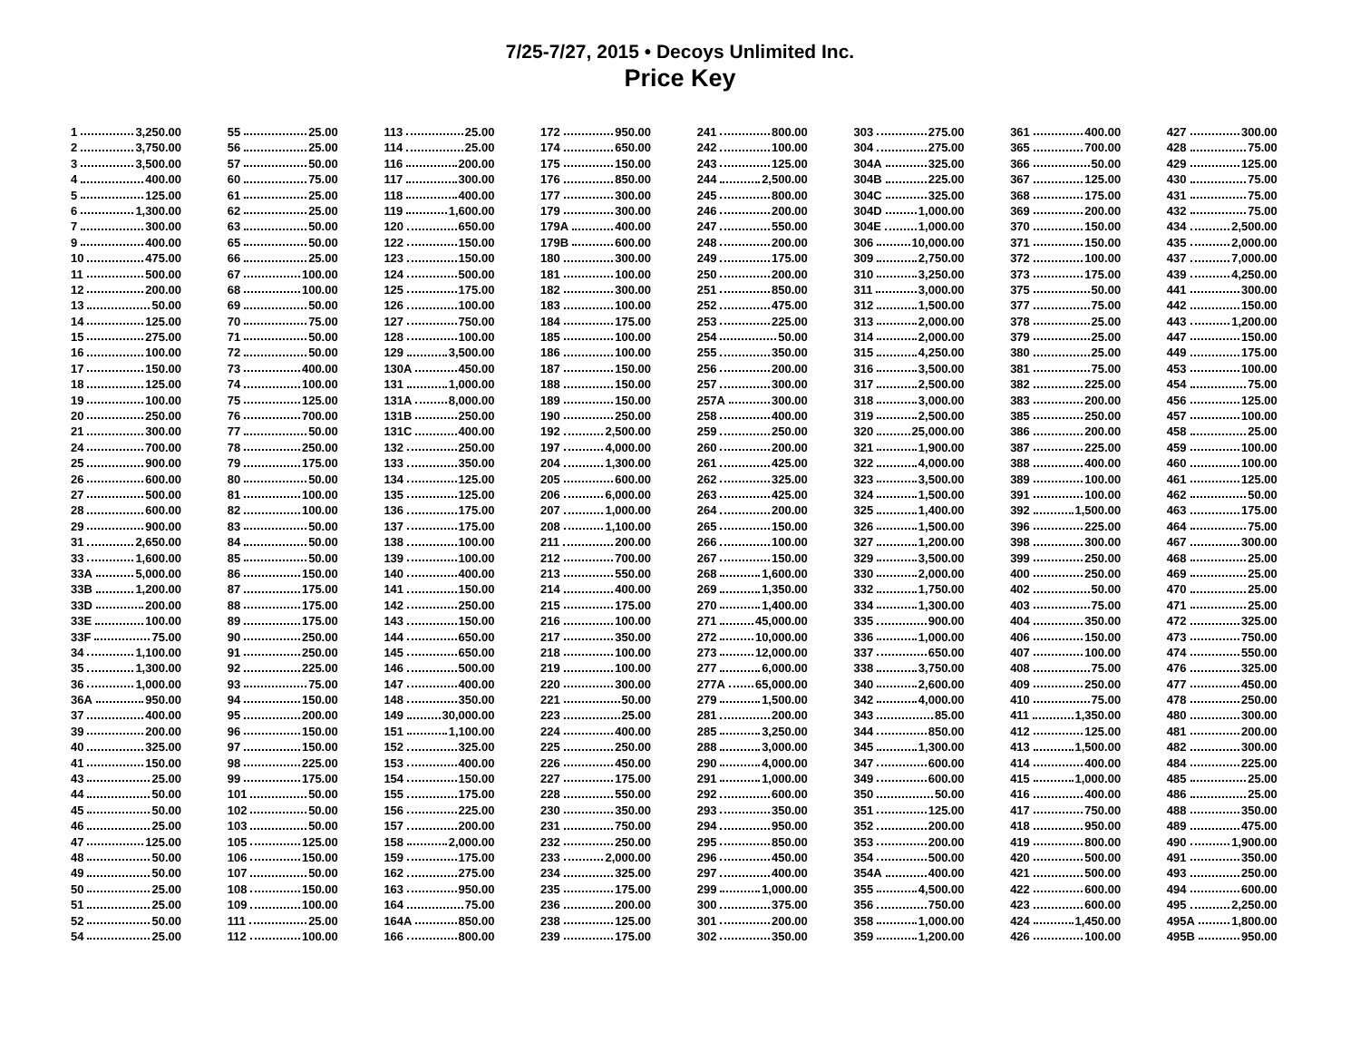7/25-7/27, 2015 • Decoys Unlimited Inc.
Price Key
1 3,250.00
2 3,750.00
3 3,500.00
4 400.00
5 125.00
6 1,300.00
7 300.00
9 400.00
10 475.00
11 500.00
12 200.00
13 50.00
14 125.00
15 275.00
16 100.00
17 150.00
18 125.00
19 100.00
20 250.00
21 300.00
24 700.00
25 900.00
26 600.00
27 500.00
28 600.00
29 900.00
31 2,650.00
33 1,600.00
33A 5,000.00
33B 1,200.00
33D 200.00
33E 100.00
33F 75.00
34 1,100.00
35 1,300.00
36 1,000.00
36A 950.00
37 400.00
39 200.00
40 325.00
41 150.00
43 25.00
44 50.00
45 50.00
46 25.00
47 125.00
48 50.00
49 50.00
50 25.00
51 25.00
52 50.00
54 25.00
55 25.00
56 25.00
57 50.00
60 75.00
61 25.00
62 25.00
63 50.00
65 50.00
66 25.00
67 100.00
68 100.00
69 50.00
70 75.00
71 50.00
72 50.00
73 400.00
74 100.00
75 125.00
76 700.00
77 50.00
78 250.00
79 175.00
80 50.00
81 100.00
82 100.00
83 50.00
84 50.00
85 50.00
86 150.00
87 175.00
88 175.00
89 175.00
90 250.00
91 250.00
92 225.00
93 75.00
94 150.00
95 200.00
96 150.00
97 150.00
98 225.00
99 175.00
101 50.00
102 50.00
103 50.00
105 125.00
106 150.00
107 50.00
108 150.00
109 100.00
111 25.00
112 100.00
113 25.00
114 25.00
116 200.00
117 300.00
118 400.00
119 1,600.00
120 650.00
122 150.00
123 150.00
124 500.00
125 175.00
126 100.00
127 750.00
128 100.00
129 3,500.00
130A 450.00
131 1,000.00
131A 8,000.00
131B 250.00
131C 400.00
132 250.00
133 350.00
134 125.00
135 125.00
136 175.00
137 175.00
138 100.00
139 100.00
140 400.00
141 150.00
142 250.00
143 150.00
144 650.00
145 650.00
146 500.00
147 400.00
148 350.00
149 30,000.00
151 1,100.00
152 325.00
153 400.00
154 150.00
155 175.00
156 225.00
157 200.00
158 2,000.00
159 175.00
162 275.00
163 950.00
164 75.00
164A 850.00
166 800.00
172 950.00
174 650.00
175 150.00
176 850.00
177 300.00
179 300.00
179A 400.00
179B 600.00
180 300.00
181 100.00
182 300.00
183 100.00
184 175.00
185 100.00
186 100.00
187 150.00
188 150.00
189 150.00
190 250.00
192 2,500.00
197 4,000.00
204 1,300.00
205 600.00
206 6,000.00
207 1,000.00
208 1,100.00
211 200.00
212 700.00
213 550.00
214 400.00
215 175.00
216 100.00
217 350.00
218 100.00
219 100.00
220 300.00
221 50.00
223 25.00
224 400.00
225 250.00
226 450.00
227 175.00
228 550.00
230 350.00
231 750.00
232 250.00
233 2,000.00
234 325.00
235 175.00
236 200.00
238 125.00
239 175.00
241 800.00
242 100.00
243 125.00
244 2,500.00
245 800.00
246 200.00
247 550.00
248 200.00
249 175.00
250 200.00
251 850.00
252 475.00
253 225.00
254 50.00
255 350.00
256 200.00
257 300.00
257A 300.00
258 400.00
259 250.00
260 200.00
261 425.00
262 325.00
263 425.00
264 200.00
265 150.00
266 100.00
267 150.00
268 1,600.00
269 1,350.00
270 1,400.00
271 45,000.00
272 10,000.00
273 12,000.00
277 6,000.00
277A 65,000.00
279 1,500.00
281 200.00
285 3,250.00
288 3,000.00
290 4,000.00
291 1,000.00
292 600.00
293 350.00
294 950.00
295 850.00
296 450.00
297 400.00
299 1,000.00
300 375.00
301 200.00
302 350.00
303 275.00
304 275.00
304A 325.00
304B 225.00
304C 325.00
304D 1,000.00
304E 1,000.00
306 10,000.00
309 2,750.00
310 3,250.00
311 3,000.00
312 1,500.00
313 2,000.00
314 2,000.00
315 4,250.00
316 3,500.00
317 2,500.00
318 3,000.00
319 2,500.00
320 25,000.00
321 1,900.00
322 4,000.00
323 3,500.00
324 1,500.00
325 1,400.00
326 1,500.00
327 1,200.00
329 3,500.00
330 2,000.00
332 1,750.00
334 1,300.00
335 900.00
336 1,000.00
337 650.00
338 3,750.00
340 2,600.00
342 4,000.00
343 85.00
344 850.00
345 1,300.00
347 600.00
349 600.00
350 50.00
351 125.00
352 200.00
353 200.00
354 500.00
354A 400.00
355 4,500.00
356 750.00
358 1,000.00
359 1,200.00
361 400.00
365 700.00
366 50.00
367 125.00
368 175.00
369 200.00
370 150.00
371 150.00
372 100.00
373 175.00
375 50.00
377 75.00
378 25.00
379 25.00
380 25.00
381 75.00
382 225.00
383 200.00
385 250.00
386 200.00
387 225.00
388 400.00
389 100.00
391 100.00
392 1,500.00
396 225.00
398 300.00
399 250.00
400 250.00
402 50.00
403 75.00
404 350.00
406 150.00
407 100.00
408 75.00
409 250.00
410 75.00
411 1,350.00
412 125.00
413 1,500.00
414 400.00
415 1,000.00
416 400.00
417 750.00
418 950.00
419 800.00
420 500.00
421 500.00
422 600.00
423 600.00
424 1,450.00
426 100.00
427 300.00
428 75.00
429 125.00
430 75.00
431 75.00
432 75.00
434 2,500.00
435 2,000.00
437 7,000.00
439 4,250.00
441 300.00
442 150.00
443 1,200.00
447 150.00
449 175.00
453 100.00
454 75.00
456 125.00
457 100.00
458 25.00
459 100.00
460 100.00
461 125.00
462 50.00
463 175.00
464 75.00
467 300.00
468 25.00
469 25.00
470 25.00
471 25.00
472 325.00
473 750.00
474 550.00
476 325.00
477 450.00
478 250.00
480 300.00
481 200.00
482 300.00
484 225.00
485 25.00
486 25.00
488 350.00
489 475.00
490 1,900.00
491 350.00
493 250.00
494 600.00
495 2,250.00
495A 1,800.00
495B 950.00